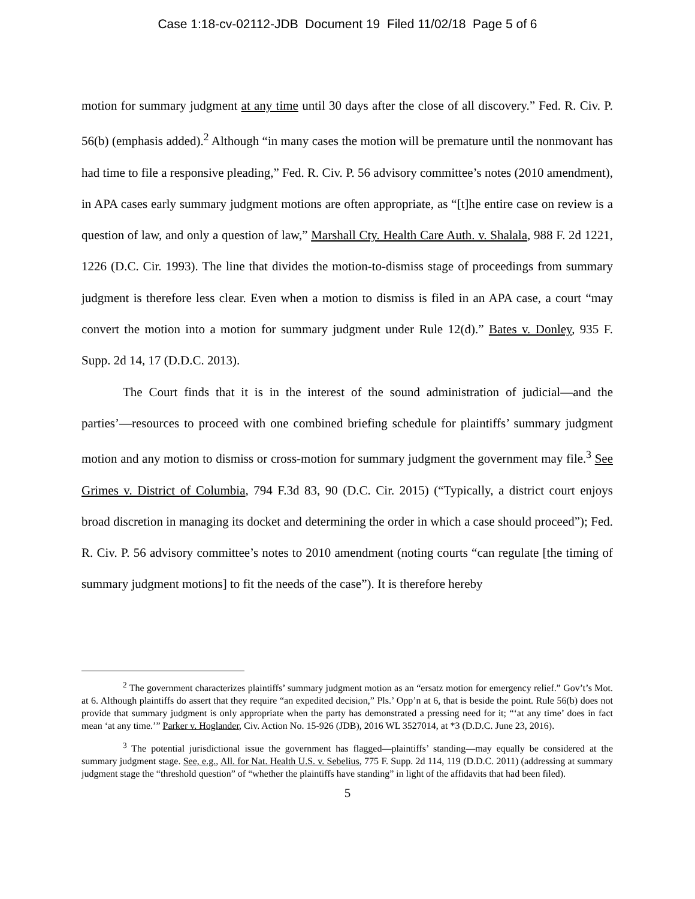Case 1:18-cv-02112-JDB Document 19 Filed 11/02/18 Page 5 of 6
motion for summary judgment at any time until 30 days after the close of all discovery.” Fed. R. Civ. P. 56(b) (emphasis added).<sup>2</sup> Although “in many cases the motion will be premature until the nonmovant has had time to file a responsive pleading,” Fed. R. Civ. P. 56 advisory committee’s notes (2010 amendment), in APA cases early summary judgment motions are often appropriate, as “[t]he entire case on review is a question of law, and only a question of law,” Marshall Cty. Health Care Auth. v. Shalala, 988 F. 2d 1221, 1226 (D.C. Cir. 1993). The line that divides the motion-to-dismiss stage of proceedings from summary judgment is therefore less clear. Even when a motion to dismiss is filed in an APA case, a court “may convert the motion into a motion for summary judgment under Rule 12(d).” Bates v. Donley, 935 F. Supp. 2d 14, 17 (D.D.C. 2013).
The Court finds that it is in the interest of the sound administration of judicial—and the parties’—resources to proceed with one combined briefing schedule for plaintiffs’ summary judgment motion and any motion to dismiss or cross-motion for summary judgment the government may file.<sup>3</sup> See Grimes v. District of Columbia, 794 F.3d 83, 90 (D.C. Cir. 2015) (“Typically, a district court enjoys broad discretion in managing its docket and determining the order in which a case should proceed”); Fed. R. Civ. P. 56 advisory committee’s notes to 2010 amendment (noting courts “can regulate [the timing of summary judgment motions] to fit the needs of the case”). It is therefore hereby
<sup>2</sup> The government characterizes plaintiffs’ summary judgment motion as an “ersatz motion for emergency relief.” Gov’t’s Mot. at 6. Although plaintiffs do assert that they require “an expedited decision,” Pls.’ Opp’n at 6, that is beside the point. Rule 56(b) does not provide that summary judgment is only appropriate when the party has demonstrated a pressing need for it; “‘at any time’ does in fact mean ‘at any time.’” Parker v. Hoglander, Civ. Action No. 15-926 (JDB), 2016 WL 3527014, at *3 (D.D.C. June 23, 2016).
<sup>3</sup> The potential jurisdictional issue the government has flagged—plaintiffs’ standing—may equally be considered at the summary judgment stage. See, e.g., All. for Nat. Health U.S. v. Sebelius, 775 F. Supp. 2d 114, 119 (D.D.C. 2011) (addressing at summary judgment stage the “threshold question” of “whether the plaintiffs have standing” in light of the affidavits that had been filed).
5